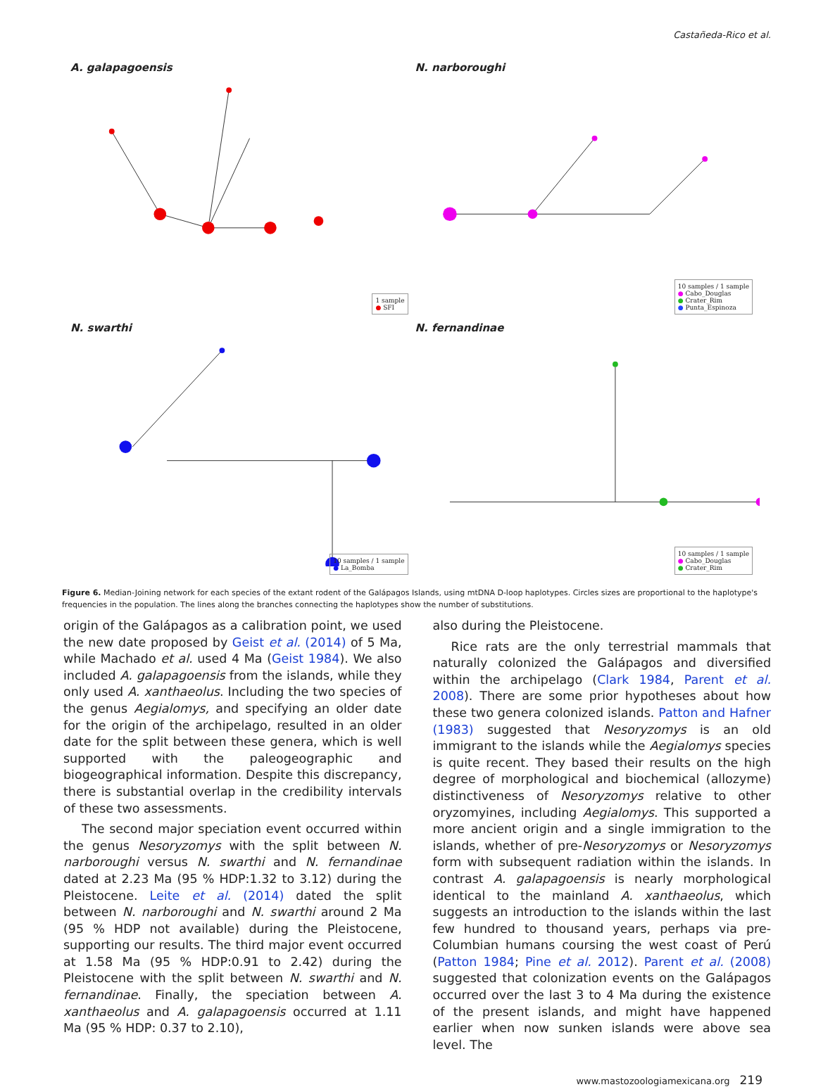Castañeda-Rico et al.
A. galapagoensis
1 sample
● SFI
N. narboroughi
10 samples / 1 sample
● Cabo_Douglas
● Crater_Rim
● Punta_Espinoza
N. swarthi
10 samples / 1 sample
● La_Bomba
N. fernandinae
10 samples / 1 sample
● Cabo_Douglas
● Crater_Rim
Figure 6. Median-Joining network for each species of the extant rodent of the Galápagos Islands, using mtDNA D-loop haplotypes. Circles sizes are proportional to the haplotype's frequencies in the population. The lines along the branches connecting the haplotypes show the number of substitutions.
origin of the Galápagos as a calibration point, we used the new date proposed by Geist et al. (2014) of 5 Ma, while Machado et al. used 4 Ma (Geist 1984). We also included A. galapagoensis from the islands, while they only used A. xanthaeolus. Including the two species of the genus Aegialomys, and specifying an older date for the origin of the archipelago, resulted in an older date for the split between these genera, which is well supported with the paleogeographic and biogeographical information. Despite this discrepancy, there is substantial overlap in the credibility intervals of these two assessments.
The second major speciation event occurred within the genus Nesoryzomys with the split between N. narboroughi versus N. swarthi and N. fernandinae dated at 2.23 Ma (95 % HDP:1.32 to 3.12) during the Pleistocene. Leite et al. (2014) dated the split between N. narboroughi and N. swarthi around 2 Ma (95 % HDP not available) during the Pleistocene, supporting our results. The third major event occurred at 1.58 Ma (95 % HDP:0.91 to 2.42) during the Pleistocene with the split between N. swarthi and N. fernandinae. Finally, the speciation between A. xanthaeolus and A. galapagoensis occurred at 1.11 Ma (95 % HDP: 0.37 to 2.10),
also during the Pleistocene.
Rice rats are the only terrestrial mammals that naturally colonized the Galápagos and diversified within the archipelago (Clark 1984, Parent et al. 2008). There are some prior hypotheses about how these two genera colonized islands. Patton and Hafner (1983) suggested that Nesoryzomys is an old immigrant to the islands while the Aegialomys species is quite recent. They based their results on the high degree of morphological and biochemical (allozyme) distinctiveness of Nesoryzomys relative to other oryzomyines, including Aegialomys. This supported a more ancient origin and a single immigration to the islands, whether of pre-Nesoryzomys or Nesoryzomys form with subsequent radiation within the islands. In contrast A. galapagoensis is nearly morphological identical to the mainland A. xanthaeolus, which suggests an introduction to the islands within the last few hundred to thousand years, perhaps via pre-Columbian humans coursing the west coast of Perú (Patton 1984; Pine et al. 2012). Parent et al. (2008) suggested that colonization events on the Galápagos occurred over the last 3 to 4 Ma during the existence of the present islands, and might have happened earlier when now sunken islands were above sea level. The
www.mastozoologiamexicana.org 219